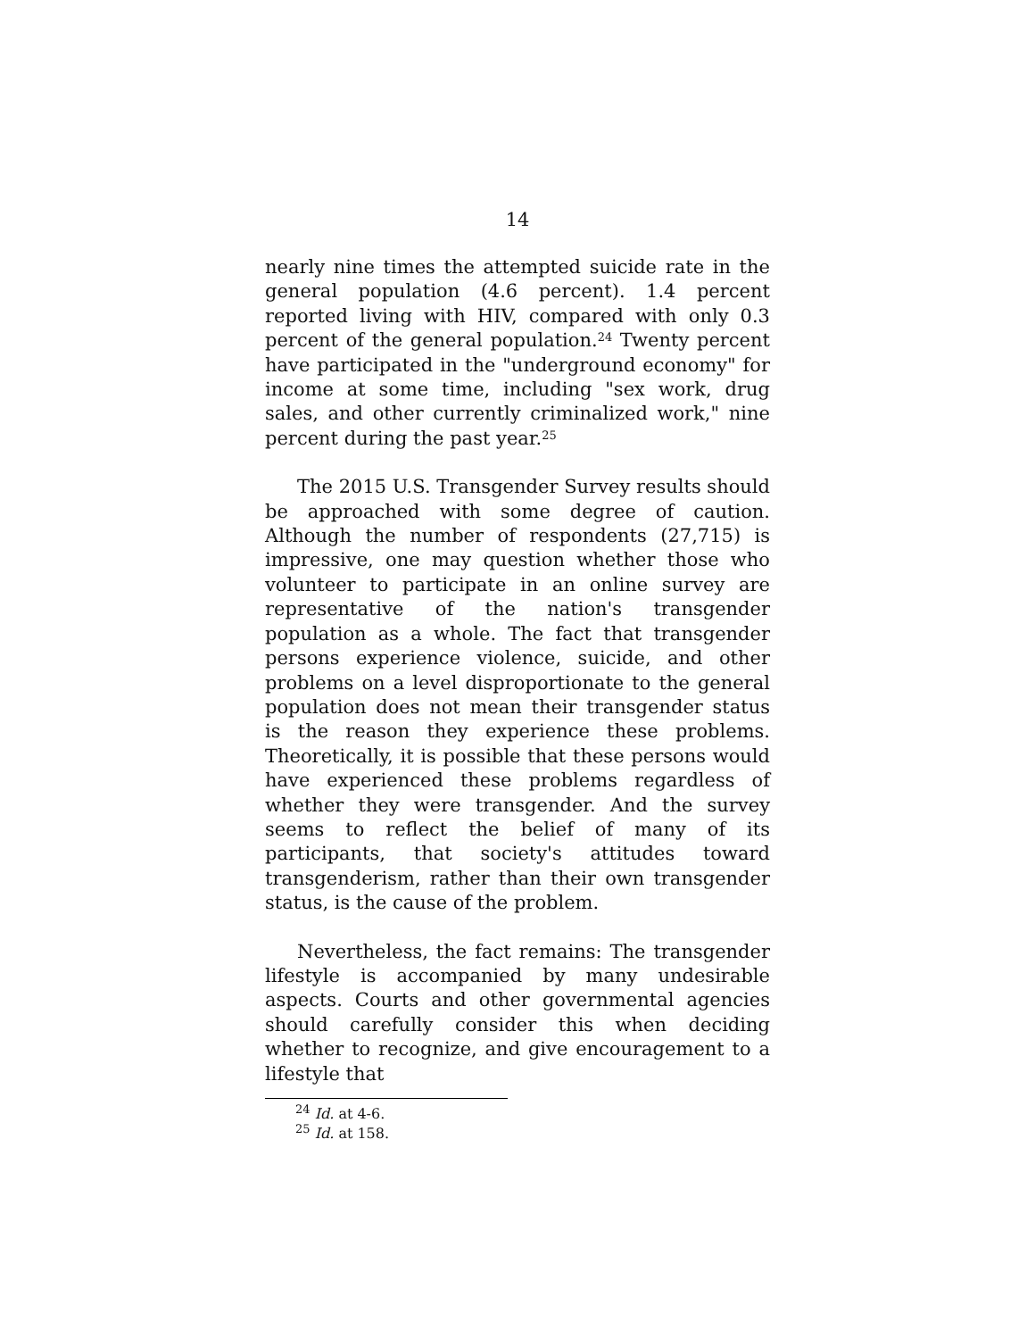14
nearly nine times the attempted suicide rate in the general population (4.6 percent). 1.4 percent reported living with HIV, compared with only 0.3 percent of the general population.<sup>24</sup> Twenty percent have participated in the "underground economy" for income at some time, including "sex work, drug sales, and other currently criminalized work," nine percent during the past year.<sup>25</sup>
The 2015 U.S. Transgender Survey results should be approached with some degree of caution. Although the number of respondents (27,715) is impressive, one may question whether those who volunteer to participate in an online survey are representative of the nation's transgender population as a whole. The fact that transgender persons experience violence, suicide, and other problems on a level disproportionate to the general population does not mean their transgender status is the reason they experience these problems. Theoretically, it is possible that these persons would have experienced these problems regardless of whether they were transgender. And the survey seems to reflect the belief of many of its participants, that society's attitudes toward transgenderism, rather than their own transgender status, is the cause of the problem.
Nevertheless, the fact remains: The transgender lifestyle is accompanied by many undesirable aspects. Courts and other governmental agencies should carefully consider this when deciding whether to recognize, and give encouragement to a lifestyle that
<sup>24</sup> Id. at 4-6.
<sup>25</sup> Id. at 158.